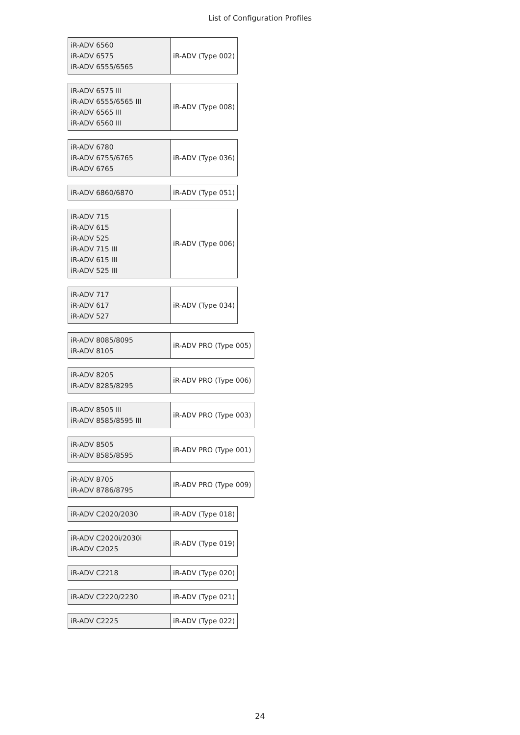List of Configuration Profiles
| iR-ADV 6560 iR-ADV 6575 iR-ADV 6555/6565 | iR-ADV (Type 002) |
| iR-ADV 6575 III iR-ADV 6555/6565 III iR-ADV 6565 III iR-ADV 6560 III | iR-ADV (Type 008) |
| iR-ADV 6780 iR-ADV 6755/6765 iR-ADV 6765 | iR-ADV (Type 036) |
| iR-ADV 6860/6870 | iR-ADV (Type 051) |
| iR-ADV 715 iR-ADV 615 iR-ADV 525 iR-ADV 715 III iR-ADV 615 III iR-ADV 525 III | iR-ADV (Type 006) |
| iR-ADV 717 iR-ADV 617 iR-ADV 527 | iR-ADV (Type 034) |
| iR-ADV 8085/8095 iR-ADV 8105 | iR-ADV PRO (Type 005) |
| iR-ADV 8205 iR-ADV 8285/8295 | iR-ADV PRO (Type 006) |
| iR-ADV 8505 III iR-ADV 8585/8595 III | iR-ADV PRO (Type 003) |
| iR-ADV 8505 iR-ADV 8585/8595 | iR-ADV PRO (Type 001) |
| iR-ADV 8705 iR-ADV 8786/8795 | iR-ADV PRO (Type 009) |
| iR-ADV C2020/2030 | iR-ADV (Type 018) |
| iR-ADV C2020i/2030i iR-ADV C2025 | iR-ADV (Type 019) |
| iR-ADV C2218 | iR-ADV (Type 020) |
| iR-ADV C2220/2230 | iR-ADV (Type 021) |
| iR-ADV C2225 | iR-ADV (Type 022) |
24